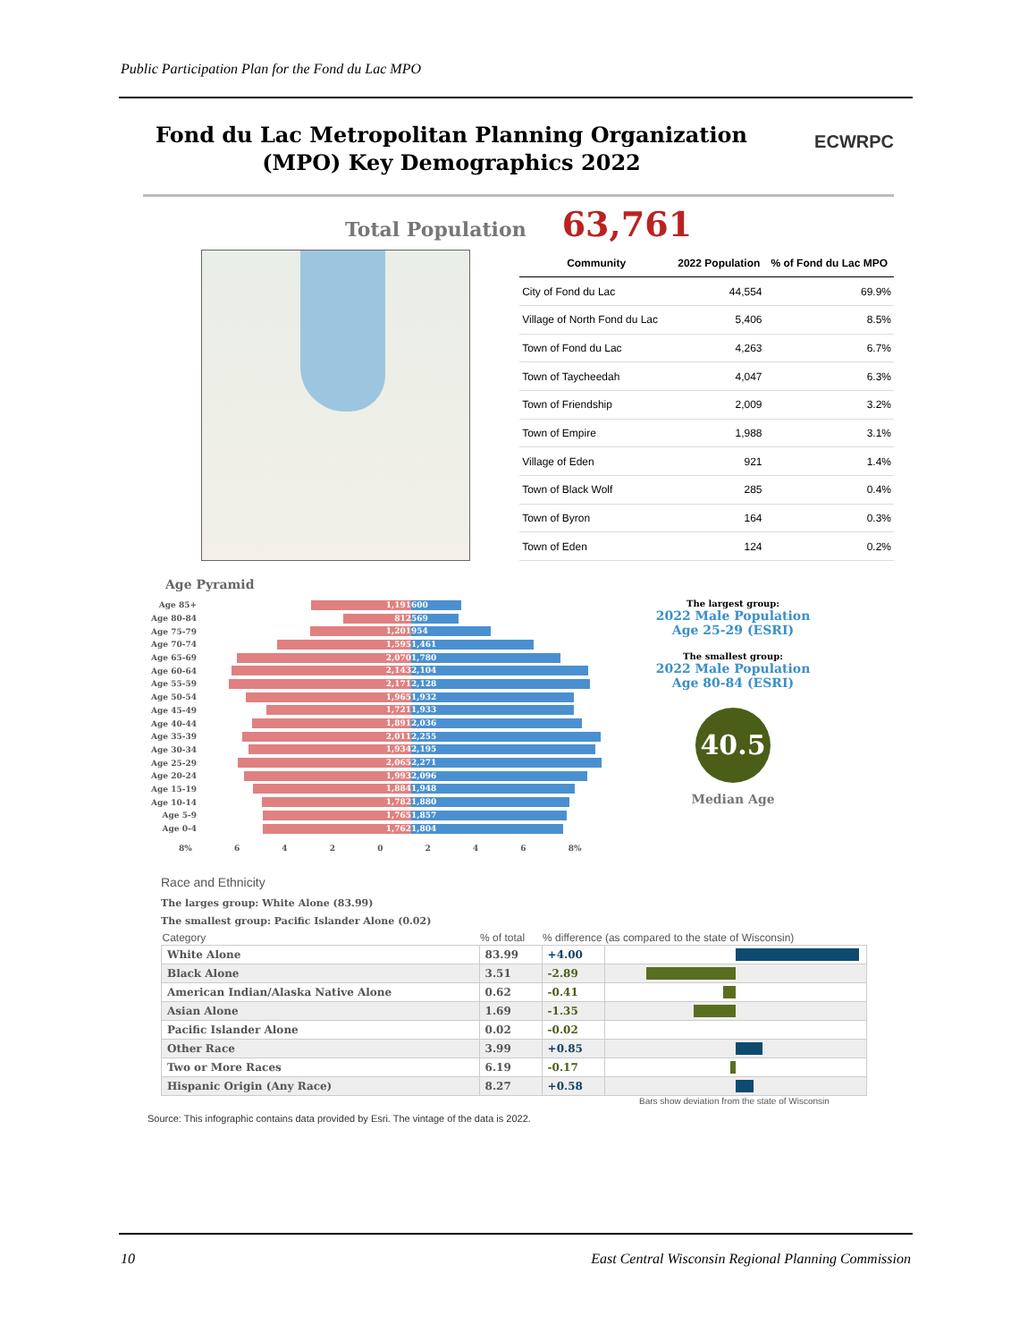Public Participation Plan for the Fond du Lac MPO
Fond du Lac Metropolitan Planning Organization (MPO) Key Demographics 2022
ECWRPC
Total Population 63,761
| Community | 2022 Population | % of Fond du Lac MPO |
| --- | --- | --- |
| City of Fond du Lac | 44,554 | 69.9% |
| Village of North Fond du Lac | 5,406 | 8.5% |
| Town of Fond du Lac | 4,263 | 6.7% |
| Town of Taycheedah | 4,047 | 6.3% |
| Town of Friendship | 2,009 | 3.2% |
| Town of Empire | 1,988 | 3.1% |
| Village of Eden | 921 | 1.4% |
| Town of Black Wolf | 285 | 0.4% |
| Town of Byron | 164 | 0.3% |
| Town of Eden | 124 | 0.2% |
Age Pyramid
Age 85+
1,191 600
Age 80-84
812 569
Age 75-79
1,201 954
Age 70-74
1,595 1,461
Age 65-69
2,070 1,780
Age 60-64
2,143 2,104
Age 55-59
2,171 2,128
Age 50-54
1,965 1,932
Age 45-49
1,721 1,933
Age 40-44
1,891 2,036
Age 35-39
2,011 2,255
Age 30-34
1,934 2,195
Age 25-29
2,065 2,271
Age 20-24
1,993 2,096
Age 15-19
1,884 1,948
Age 10-14
1,782 1,880
Age 5-9
1,765 1,857
Age 0-4
1,762 1,804
8% 6 4 2 0 2 4 6 8%
The largest group:
2022 Male Population
Age 25-29 (ESRI)
The smallest group:
2022 Male Population
Age 80-84 (ESRI)
40.5
Median Age
Race and Ethnicity
The larges group: White Alone (83.99)
The smallest group: Pacific Islander Alone (0.02)
| Category | % of total | % difference (as compared to the state of Wisconsin) | |
| --- | --- | --- | --- |
| White Alone | 83.99 | +4.00 | |
| Black Alone | 3.51 | -2.89 | |
| American Indian/Alaska Native Alone | 0.62 | -0.41 | |
| Asian Alone | 1.69 | -1.35 | |
| Pacific Islander Alone | 0.02 | -0.02 | |
| Other Race | 3.99 | +0.85 | |
| Two or More Races | 6.19 | -0.17 | |
| Hispanic Origin (Any Race) | 8.27 | +0.58 | |
Bars show deviation from the state of Wisconsin
Source: This infographic contains data provided by Esri. The vintage of the data is 2022.
10
East Central Wisconsin Regional Planning Commission